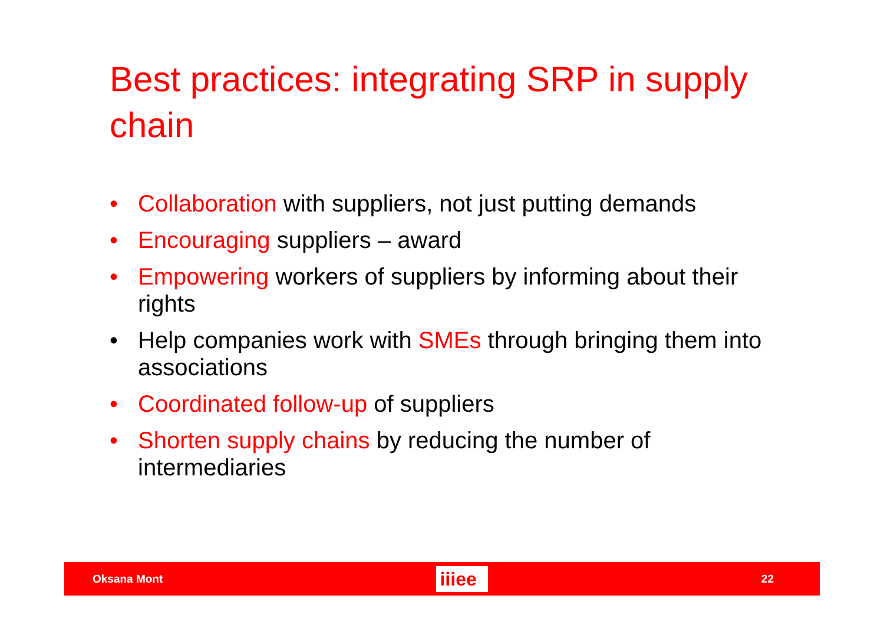Best practices: integrating SRP in supply chain
• Collaboration with suppliers, not just putting demands
• Encouraging suppliers – award
• Empowering workers of suppliers by informing about their rights
• Help companies work with SMEs through bringing them into associations
• Coordinated follow-up of suppliers
• Shorten supply chains by reducing the number of intermediaries
Oksana Mont iiiee 22